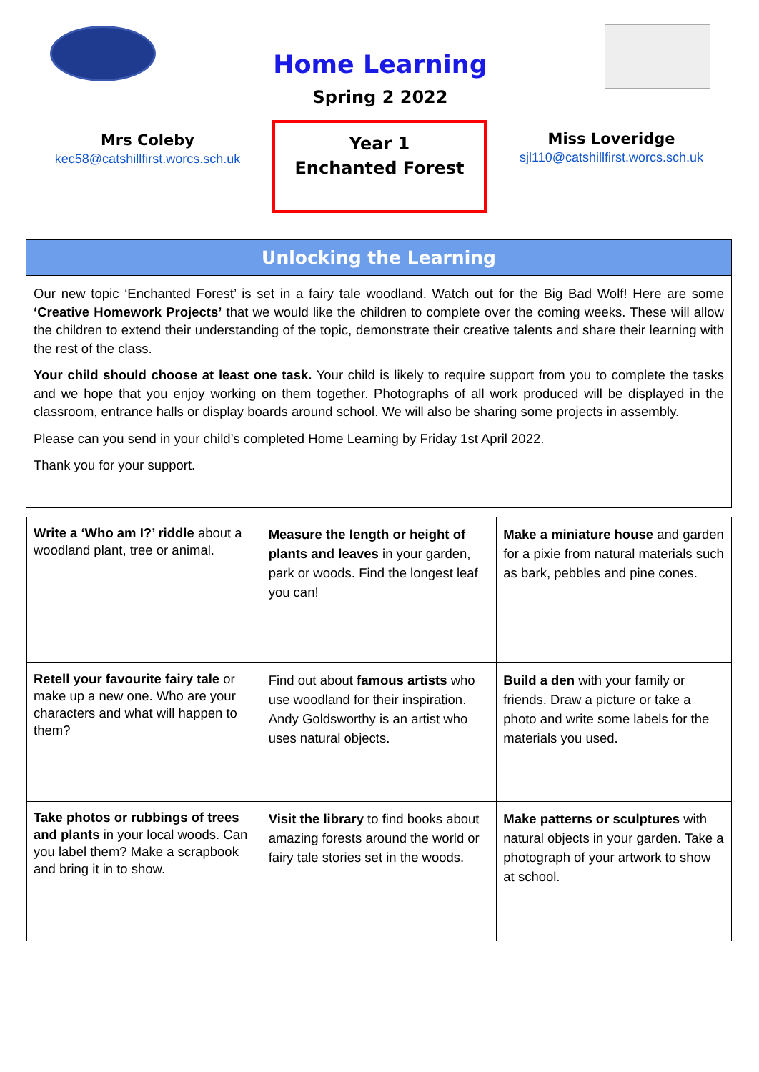Home Learning
Spring 2 2022
Mrs Coleby
kec58@catshillfirst.worcs.sch.uk
Year 1
Enchanted Forest
Miss Loveridge
sjl110@catshillfirst.worcs.sch.uk
Unlocking the Learning
Our new topic ‘Enchanted Forest’ is set in a fairy tale woodland. Watch out for the Big Bad Wolf! Here are some ‘Creative Homework Projects’ that we would like the children to complete over the coming weeks. These will allow the children to extend their understanding of the topic, demonstrate their creative talents and share their learning with the rest of the class.
Your child should choose at least one task. Your child is likely to require support from you to complete the tasks and we hope that you enjoy working on them together. Photographs of all work produced will be displayed in the classroom, entrance halls or display boards around school. We will also be sharing some projects in assembly.
Please can you send in your child’s completed Home Learning by Friday 1st April 2022.
Thank you for your support.
| Write a ‘Who am I?’ riddle about a woodland plant, tree or animal. | Measure the length or height of plants and leaves in your garden, park or woods. Find the longest leaf you can! | Make a miniature house and garden for a pixie from natural materials such as bark, pebbles and pine cones. |
| Retell your favourite fairy tale or make up a new one. Who are your characters and what will happen to them? | Find out about famous artists who use woodland for their inspiration. Andy Goldsworthy is an artist who uses natural objects. | Build a den with your family or friends. Draw a picture or take a photo and write some labels for the materials you used. |
| Take photos or rubbings of trees and plants in your local woods. Can you label them? Make a scrapbook and bring it in to show. | Visit the library to find books about amazing forests around the world or fairy tale stories set in the woods. | Make patterns or sculptures with natural objects in your garden. Take a photograph of your artwork to show at school. |